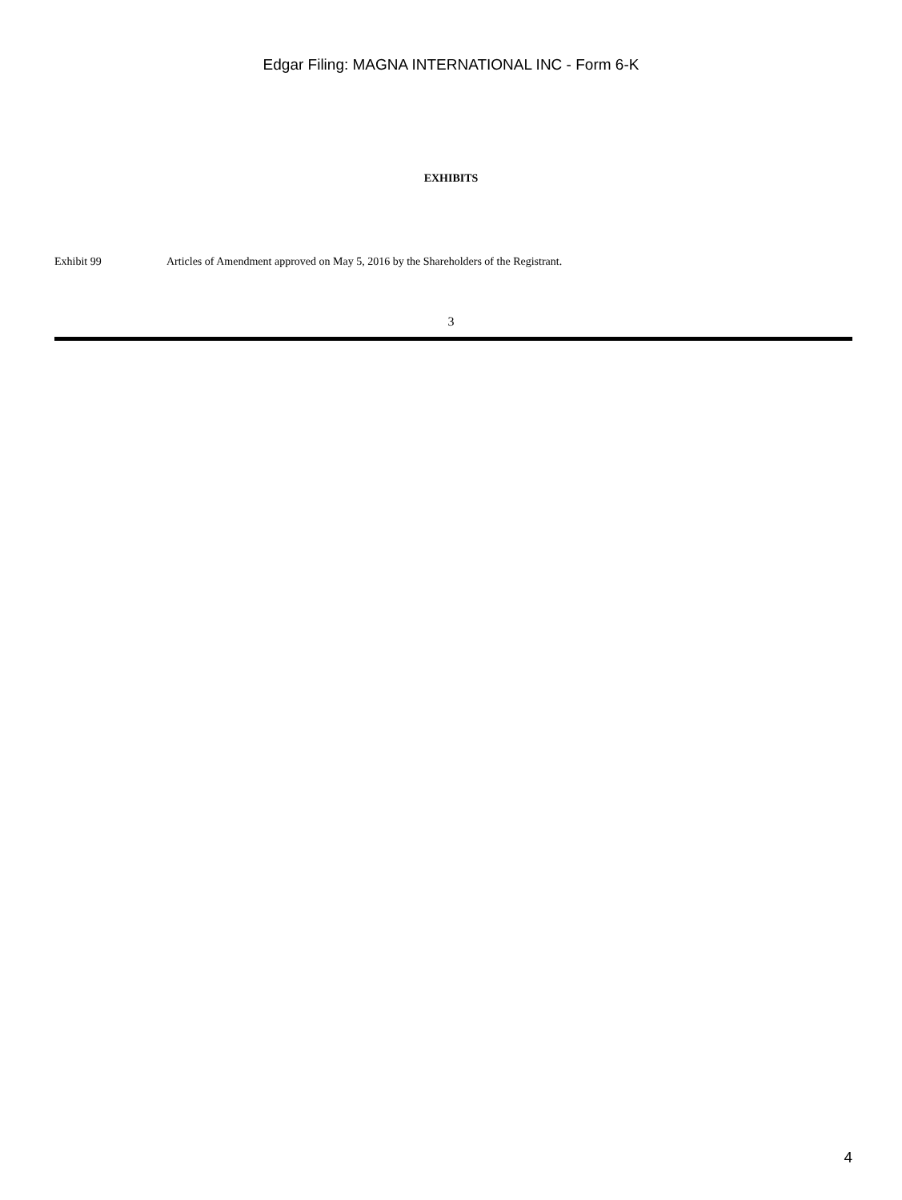Edgar Filing: MAGNA INTERNATIONAL INC - Form 6-K
EXHIBITS
Exhibit 99 Articles of Amendment approved on May 5, 2016 by the Shareholders of the Registrant.
3
4